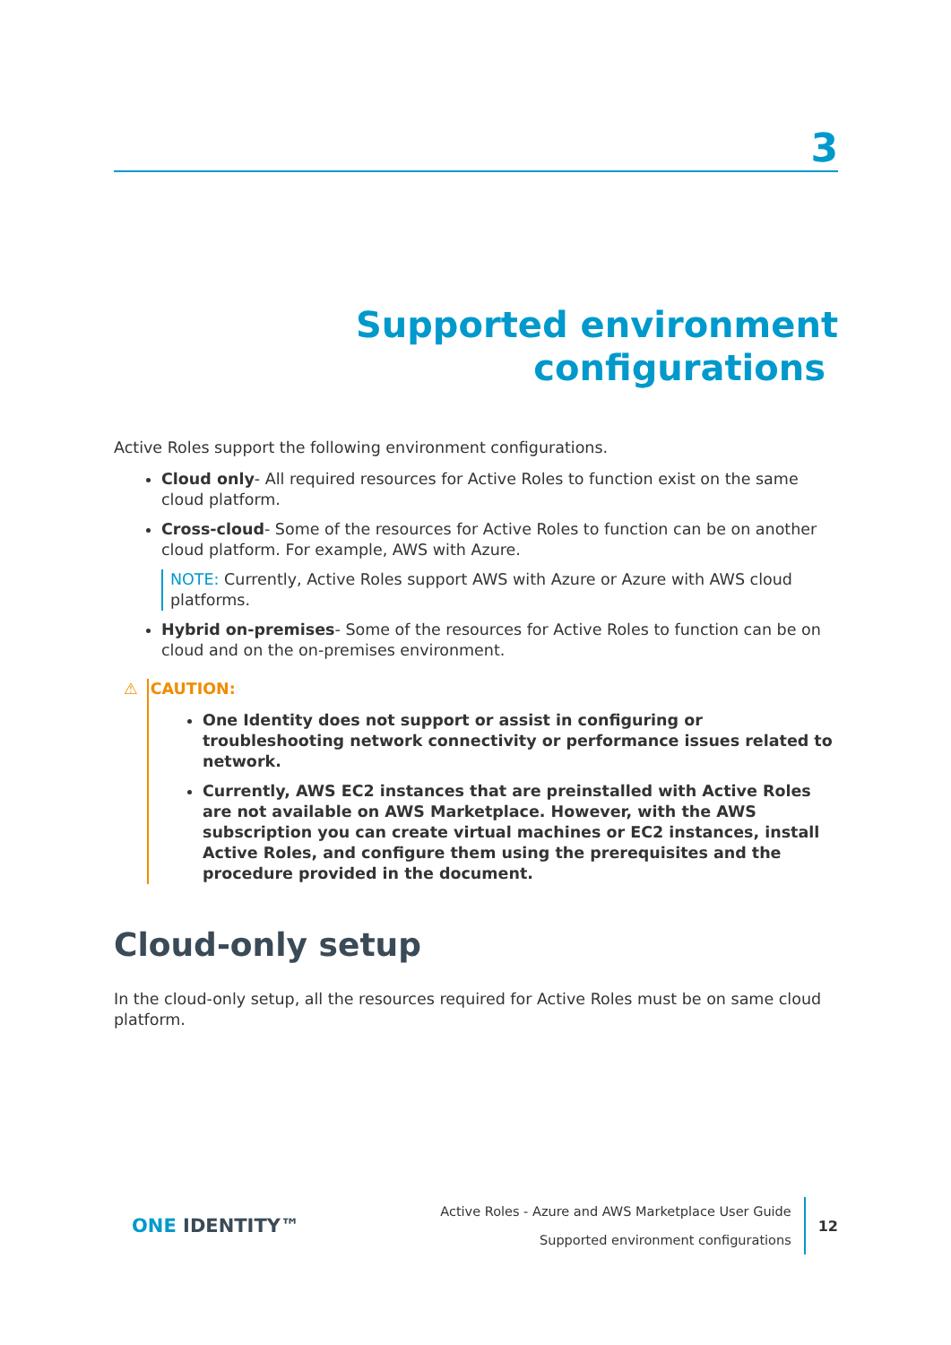3
Supported environment
configurations
Active Roles support the following environment configurations.
Cloud only- All required resources for Active Roles to function exist on the same cloud platform.
Cross-cloud- Some of the resources for Active Roles to function can be on another cloud platform. For example, AWS with Azure.
NOTE: Currently, Active Roles support AWS with Azure or Azure with AWS cloud platforms.
Hybrid on-premises- Some of the resources for Active Roles to function can be on cloud and on the on-premises environment.
⚠ CAUTION:
One Identity does not support or assist in configuring or troubleshooting network connectivity or performance issues related to network.
Currently, AWS EC2 instances that are preinstalled with Active Roles are not available on AWS Marketplace. However, with the AWS subscription you can create virtual machines or EC2 instances, install Active Roles, and configure them using the prerequisites and the procedure provided in the document.
Cloud-only setup
In the cloud-only setup, all the resources required for Active Roles must be on same cloud platform.
ONE IDENTITY™
Active Roles - Azure and AWS Marketplace User Guide
Supported environment configurations
12